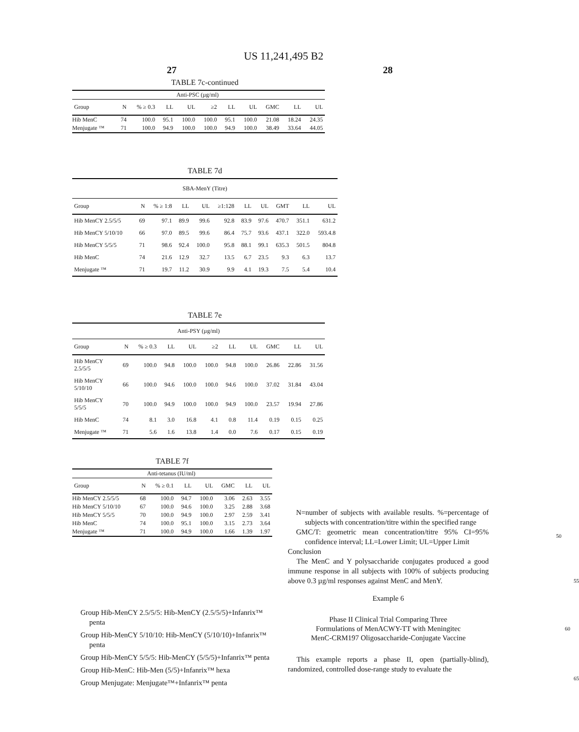US 11,241,495 B2
27 28
TABLE 7c-continued
| Anti-PSC (µg/ml) | | | | | | | | | | |
| --- | --- | --- | --- | --- | --- | --- | --- | --- | --- | --- |
| Group | N | % ≥ 0.3 | LL | UL | ≥2 | LL | UL | GMC | LL | UL |
| Hib MenC | 74 | 100.0 | 95.1 | 100.0 | 100.0 | 95.1 | 100.0 | 21.08 | 18.24 | 24.35 |
| Menjugate ™ | 71 | 100.0 | 94.9 | 100.0 | 100.0 | 94.9 | 100.0 | 38.49 | 33.64 | 44.05 |
TABLE 7d
| SBA-MenY (Titre) | | | | | | | | | | |
| --- | --- | --- | --- | --- | --- | --- | --- | --- | --- | --- |
| Group | N | % ≥ 1:8 | LL | UL | ≥1:128 | LL | UL | GMT | LL | UL |
| Hib MenCY 2.5/5/5 | 69 | 97.1 | 89.9 | 99.6 | 92.8 | 83.9 | 97.6 | 470.7 | 351.1 | 631.2 |
| Hib MenCY 5/10/10 | 66 | 97.0 | 89.5 | 99.6 | 86.4 | 75.7 | 93.6 | 437.1 | 322.0 | 593.4.8 |
| Hib MenCY 5/5/5 | 71 | 98.6 | 92.4 | 100.0 | 95.8 | 88.1 | 99.1 | 635.3 | 501.5 | 804.8 |
| Hib MenC | 74 | 21.6 | 12.9 | 32.7 | 13.5 | 6.7 | 23.5 | 9.3 | 6.3 | 13.7 |
| Menjugate ™ | 71 | 19.7 | 11.2 | 30.9 | 9.9 | 4.1 | 19.3 | 7.5 | 5.4 | 10.4 |
TABLE 7e
| Anti-PSY (µg/ml) | | | | | | | | | | |
| --- | --- | --- | --- | --- | --- | --- | --- | --- | --- | --- |
| Group | N | % ≥ 0.3 | LL | UL | ≥2 | LL | UL | GMC | LL | UL |
| Hib MenCY 2.5/5/5 | 69 | 100.0 | 94.8 | 100.0 | 100.0 | 94.8 | 100.0 | 26.86 | 22.86 | 31.56 |
| Hib MenCY 5/10/10 | 66 | 100.0 | 94.6 | 100.0 | 100.0 | 94.6 | 100.0 | 37.02 | 31.84 | 43.04 |
| Hib MenCY 5/5/5 | 70 | 100.0 | 94.9 | 100.0 | 100.0 | 94.9 | 100.0 | 23.57 | 19.94 | 27.86 |
| Hib MenC | 74 | 8.1 | 3.0 | 16.8 | 4.1 | 0.8 | 11.4 | 0.19 | 0.15 | 0.25 |
| Menjugate ™ | 71 | 5.6 | 1.6 | 13.8 | 1.4 | 0.0 | 7.6 | 0.17 | 0.15 | 0.19 |
TABLE 7f
| Anti-tetanus (IU/ml) | | | | | | | |
| --- | --- | --- | --- | --- | --- | --- | --- |
| Group | N | % ≥ 0.1 | LL | UL | GMC | LL | UL |
| Hib MenCY 2.5/5/5 | 68 | 100.0 | 94.7 | 100.0 | 3.06 | 2.63 | 3.55 |
| Hib MenCY 5/10/10 | 67 | 100.0 | 94.6 | 100.0 | 3.25 | 2.88 | 3.68 |
| Hib MenCY 5/5/5 | 70 | 100.0 | 94.9 | 100.0 | 2.97 | 2.59 | 3.41 |
| Hib MenC | 74 | 100.0 | 95.1 | 100.0 | 3.15 | 2.73 | 3.64 |
| Menjugate ™ | 71 | 100.0 | 94.9 | 100.0 | 1.66 | 1.39 | 1.97 |
Group Hib-MenCY 2.5/5/5: Hib-MenCY (2.5/5/5)+Infanrix™ penta
Group Hib-MenCY 5/10/10: Hib-MenCY (5/10/10)+Infanrix™ penta
Group Hib-MenCY 5/5/5: Hib-MenCY (5/5/5)+Infanrix™ penta
Group Hib-MenC: Hib-Men (5/5)+Infanrix™ hexa
Group Menjugate: Menjugate™+Infanrix™ penta
N=number of subjects with available results. %=percentage of subjects with concentration/titre within the specified range
50
GMC/T: geometric mean concentration/titre 95% CI=95% confidence interval; LL=Lower Limit; UL=Upper Limit
Conclusion
The MenC and Y polysaccharide conjugates produced a good immune response in all subjects with 100% of subjects producing above 0.3 µg/ml responses against MenC and MenY.
55
Example 6
60
Phase II Clinical Trial Comparing Three
Formulations of MenACWY-TT with Meningitec
MenC-CRM197 Oligosaccharide-Conjugate Vaccine
This example reports a phase II, open (partially-blind), randomized, controlled dose-range study to evaluate the
65